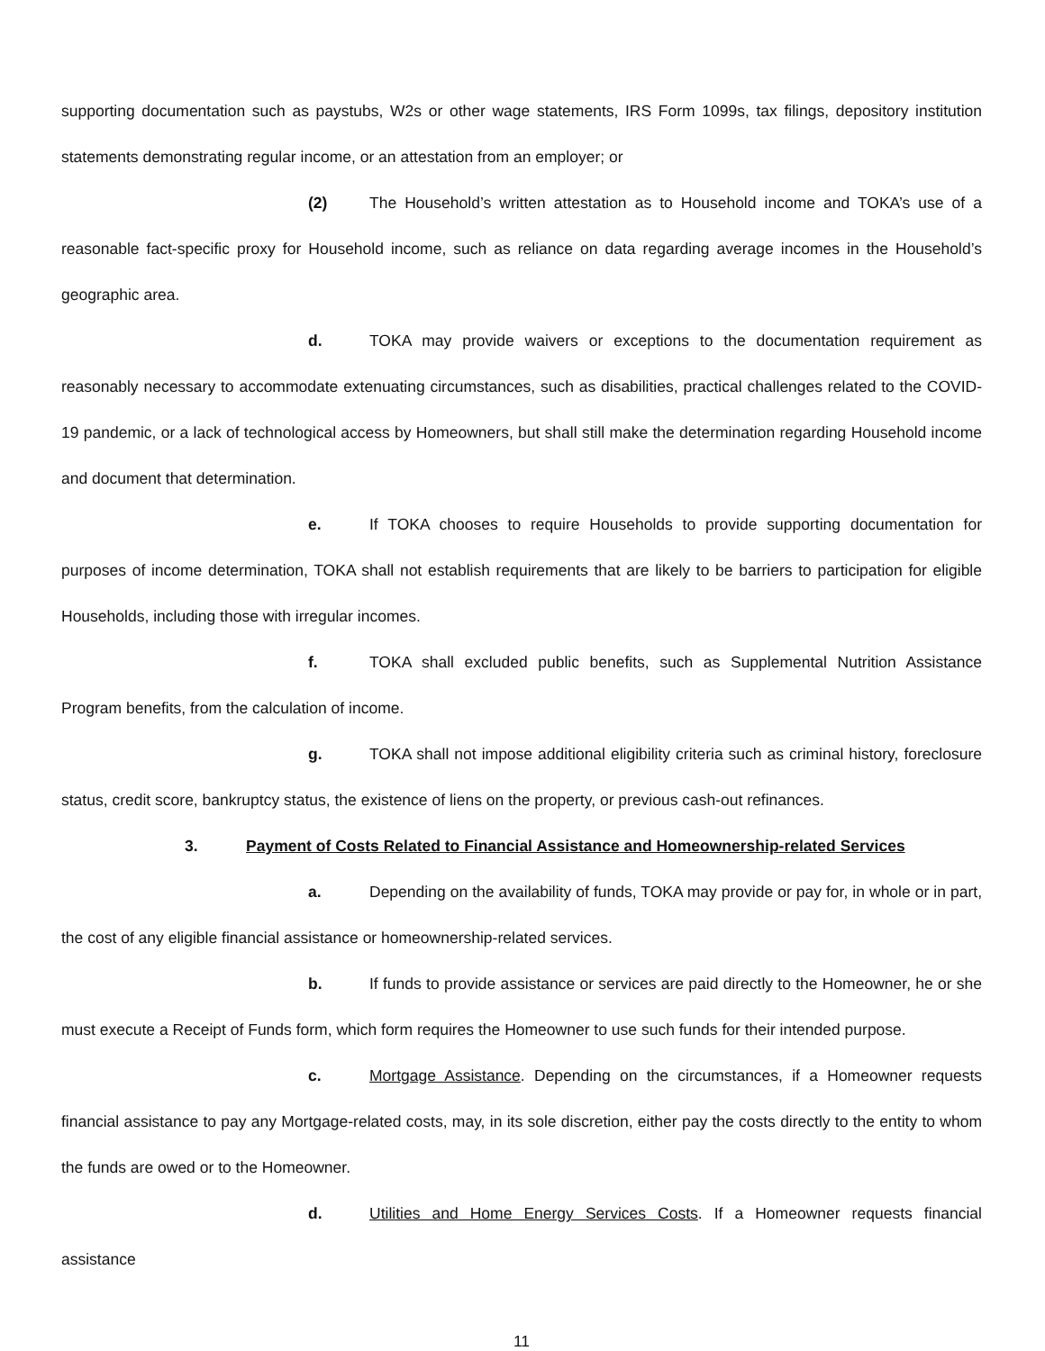supporting documentation such as paystubs, W2s or other wage statements, IRS Form 1099s, tax filings, depository institution statements demonstrating regular income, or an attestation from an employer; or
(2) The Household’s written attestation as to Household income and TOKA’s use of a reasonable fact-specific proxy for Household income, such as reliance on data regarding average incomes in the Household’s geographic area.
d. TOKA may provide waivers or exceptions to the documentation requirement as reasonably necessary to accommodate extenuating circumstances, such as disabilities, practical challenges related to the COVID-19 pandemic, or a lack of technological access by Homeowners, but shall still make the determination regarding Household income and document that determination.
e. If TOKA chooses to require Households to provide supporting documentation for purposes of income determination, TOKA shall not establish requirements that are likely to be barriers to participation for eligible Households, including those with irregular incomes.
f. TOKA shall excluded public benefits, such as Supplemental Nutrition Assistance Program benefits, from the calculation of income.
g. TOKA shall not impose additional eligibility criteria such as criminal history, foreclosure status, credit score, bankruptcy status, the existence of liens on the property, or previous cash-out refinances.
3. Payment of Costs Related to Financial Assistance and Homeownership-related Services
a. Depending on the availability of funds, TOKA may provide or pay for, in whole or in part, the cost of any eligible financial assistance or homeownership-related services.
b. If funds to provide assistance or services are paid directly to the Homeowner, he or she must execute a Receipt of Funds form, which form requires the Homeowner to use such funds for their intended purpose.
c. Mortgage Assistance. Depending on the circumstances, if a Homeowner requests financial assistance to pay any Mortgage-related costs, may, in its sole discretion, either pay the costs directly to the entity to whom the funds are owed or to the Homeowner.
d. Utilities and Home Energy Services Costs. If a Homeowner requests financial assistance
11